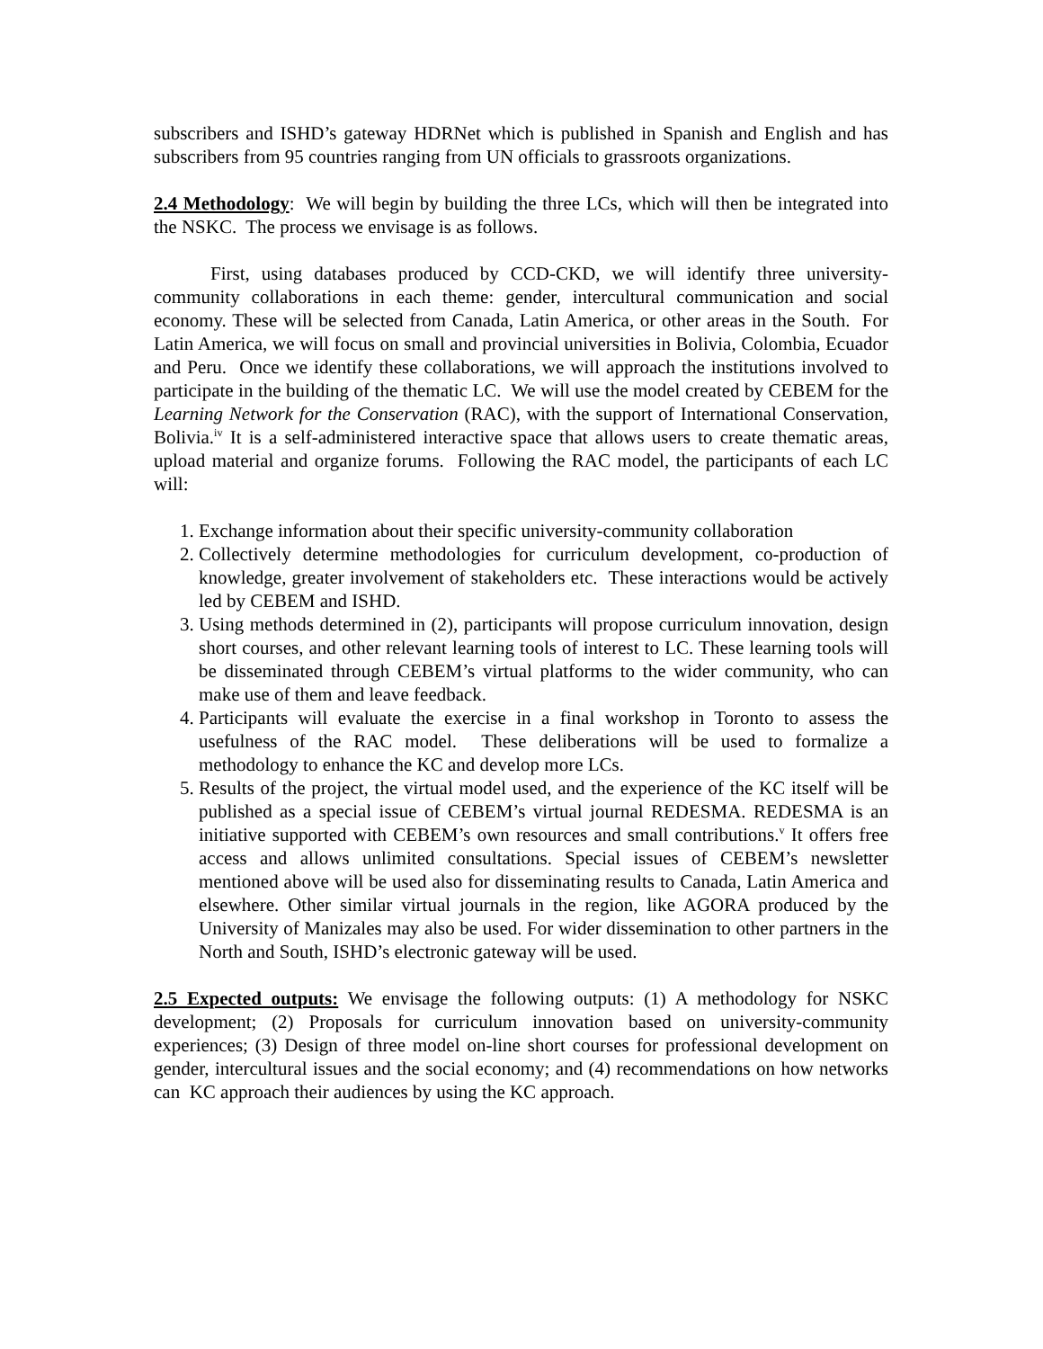subscribers and ISHD’s gateway HDRNet which is published in Spanish and English and has subscribers from 95 countries ranging from UN officials to grassroots organizations.
2.4 Methodology: We will begin by building the three LCs, which will then be integrated into the NSKC. The process we envisage is as follows.
First, using databases produced by CCD-CKD, we will identify three university-community collaborations in each theme: gender, intercultural communication and social economy. These will be selected from Canada, Latin America, or other areas in the South. For Latin America, we will focus on small and provincial universities in Bolivia, Colombia, Ecuador and Peru. Once we identify these collaborations, we will approach the institutions involved to participate in the building of the thematic LC. We will use the model created by CEBEM for the Learning Network for the Conservation (RAC), with the support of International Conservation, Bolivia.<sup>iv</sup> It is a self-administered interactive space that allows users to create thematic areas, upload material and organize forums. Following the RAC model, the participants of each LC will:
1. Exchange information about their specific university-community collaboration
2. Collectively determine methodologies for curriculum development, co-production of knowledge, greater involvement of stakeholders etc. These interactions would be actively led by CEBEM and ISHD.
3. Using methods determined in (2), participants will propose curriculum innovation, design short courses, and other relevant learning tools of interest to LC. These learning tools will be disseminated through CEBEM’s virtual platforms to the wider community, who can make use of them and leave feedback.
4. Participants will evaluate the exercise in a final workshop in Toronto to assess the usefulness of the RAC model. These deliberations will be used to formalize a methodology to enhance the KC and develop more LCs.
5. Results of the project, the virtual model used, and the experience of the KC itself will be published as a special issue of CEBEM’s virtual journal REDESMA. REDESMA is an initiative supported with CEBEM’s own resources and small contributions.<sup>v</sup> It offers free access and allows unlimited consultations. Special issues of CEBEM’s newsletter mentioned above will be used also for disseminating results to Canada, Latin America and elsewhere. Other similar virtual journals in the region, like AGORA produced by the University of Manizales may also be used. For wider dissemination to other partners in the North and South, ISHD’s electronic gateway will be used.
2.5 Expected outputs: We envisage the following outputs: (1) A methodology for NSKC development; (2) Proposals for curriculum innovation based on university-community experiences; (3) Design of three model on-line short courses for professional development on gender, intercultural issues and the social economy; and (4) recommendations on how networks can KC approach their audiences by using the KC approach.